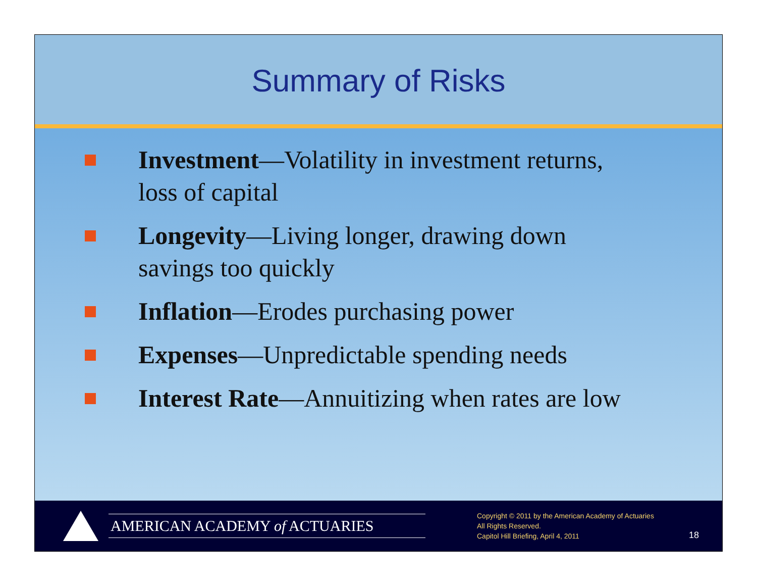Summary of Risks
Investment—Volatility in investment returns,
loss of capital
Longevity—Living longer, drawing down
savings too quickly
Inflation—Erodes purchasing power
Expenses—Unpredictable spending needs
Interest Rate—Annuitizing when rates are low
AMERICAN ACADEMY of ACTUARIES
Copyright © 2011 by the American Academy of Actuaries
All Rights Reserved.
Capitol Hill Briefing, April 4, 2011
18